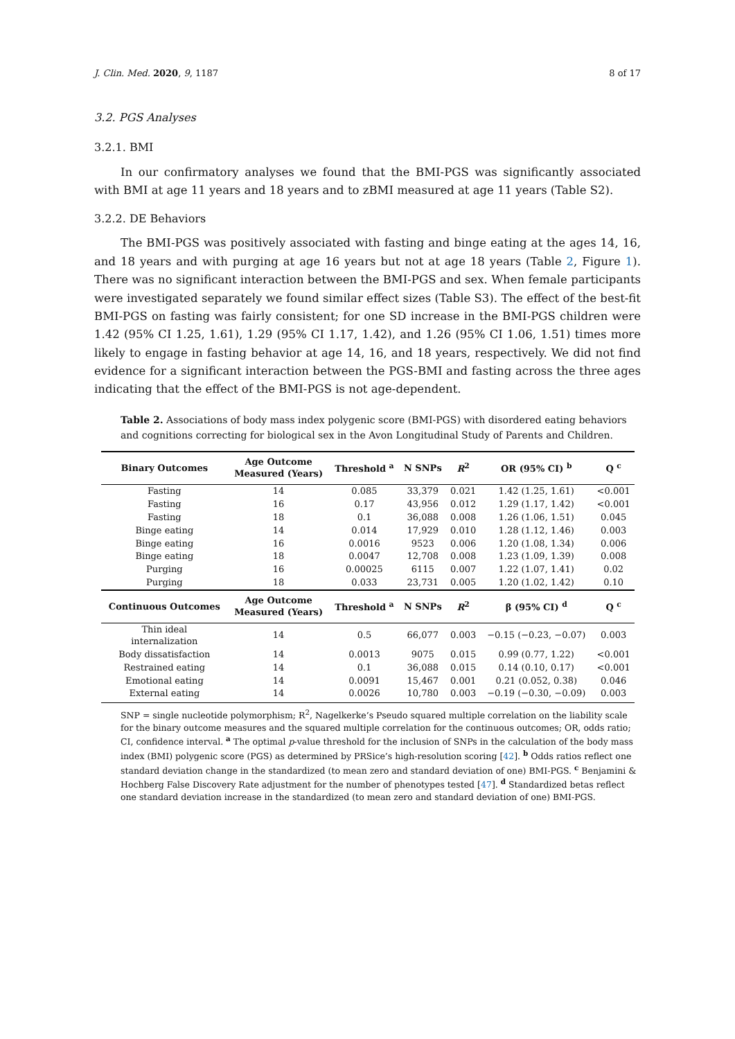J. Clin. Med. 2020, 9, 1187 8 of 17
3.2. PGS Analyses
3.2.1. BMI
In our confirmatory analyses we found that the BMI-PGS was significantly associated with BMI at age 11 years and 18 years and to zBMI measured at age 11 years (Table S2).
3.2.2. DE Behaviors
The BMI-PGS was positively associated with fasting and binge eating at the ages 14, 16, and 18 years and with purging at age 16 years but not at age 18 years (Table 2, Figure 1). There was no significant interaction between the BMI-PGS and sex. When female participants were investigated separately we found similar effect sizes (Table S3). The effect of the best-fit BMI-PGS on fasting was fairly consistent; for one SD increase in the BMI-PGS children were 1.42 (95% CI 1.25, 1.61), 1.29 (95% CI 1.17, 1.42), and 1.26 (95% CI 1.06, 1.51) times more likely to engage in fasting behavior at age 14, 16, and 18 years, respectively. We did not find evidence for a significant interaction between the PGS-BMI and fasting across the three ages indicating that the effect of the BMI-PGS is not age-dependent.
Table 2. Associations of body mass index polygenic score (BMI-PGS) with disordered eating behaviors and cognitions correcting for biological sex in the Avon Longitudinal Study of Parents and Children.
| Binary Outcomes | Age Outcome Measured (Years) | Threshold <sup>a</sup> | N SNPs | R<sup>2</sup> | OR (95% CI) <sup>b</sup> | Q <sup>c</sup> |
| --- | --- | --- | --- | --- | --- | --- |
| Fasting | 14 | 0.085 | 33,379 | 0.021 | 1.42 (1.25, 1.61) | <0.001 |
| Fasting | 16 | 0.17 | 43,956 | 0.012 | 1.29 (1.17, 1.42) | <0.001 |
| Fasting | 18 | 0.1 | 36,088 | 0.008 | 1.26 (1.06, 1.51) | 0.045 |
| Binge eating | 14 | 0.014 | 17,929 | 0.010 | 1.28 (1.12, 1.46) | 0.003 |
| Binge eating | 16 | 0.0016 | 9523 | 0.006 | 1.20 (1.08, 1.34) | 0.006 |
| Binge eating | 18 | 0.0047 | 12,708 | 0.008 | 1.23 (1.09, 1.39) | 0.008 |
| Purging | 16 | 0.00025 | 6115 | 0.007 | 1.22 (1.07, 1.41) | 0.02 |
| Purging | 18 | 0.033 | 23,731 | 0.005 | 1.20 (1.02, 1.42) | 0.10 |
| Continuous Outcomes | Age Outcome Measured (Years) | Threshold <sup>a</sup> | N SNPs | R<sup>2</sup> | β (95% CI) <sup>d</sup> | Q <sup>c</sup> |
| Thin ideal internalization | 14 | 0.5 | 66,077 | 0.003 | −0.15 (−0.23, −0.07) | 0.003 |
| Body dissatisfaction | 14 | 0.0013 | 9075 | 0.015 | 0.99 (0.77, 1.22) | <0.001 |
| Restrained eating | 14 | 0.1 | 36,088 | 0.015 | 0.14 (0.10, 0.17) | <0.001 |
| Emotional eating | 14 | 0.0091 | 15,467 | 0.001 | 0.21 (0.052, 0.38) | 0.046 |
| External eating | 14 | 0.0026 | 10,780 | 0.003 | −0.19 (−0.30, −0.09) | 0.003 |
SNP = single nucleotide polymorphism; R<sup>2</sup>, Nagelkerke’s Pseudo squared multiple correlation on the liability scale for the binary outcome measures and the squared multiple correlation for the continuous outcomes; OR, odds ratio; CI, confidence interval. <sup>a</sup> The optimal p-value threshold for the inclusion of SNPs in the calculation of the body mass index (BMI) polygenic score (PGS) as determined by PRSice’s high-resolution scoring [42]. <sup>b</sup> Odds ratios reflect one standard deviation change in the standardized (to mean zero and standard deviation of one) BMI-PGS. <sup>c</sup> Benjamini & Hochberg False Discovery Rate adjustment for the number of phenotypes tested [47]. <sup>d</sup> Standardized betas reflect one standard deviation increase in the standardized (to mean zero and standard deviation of one) BMI-PGS.